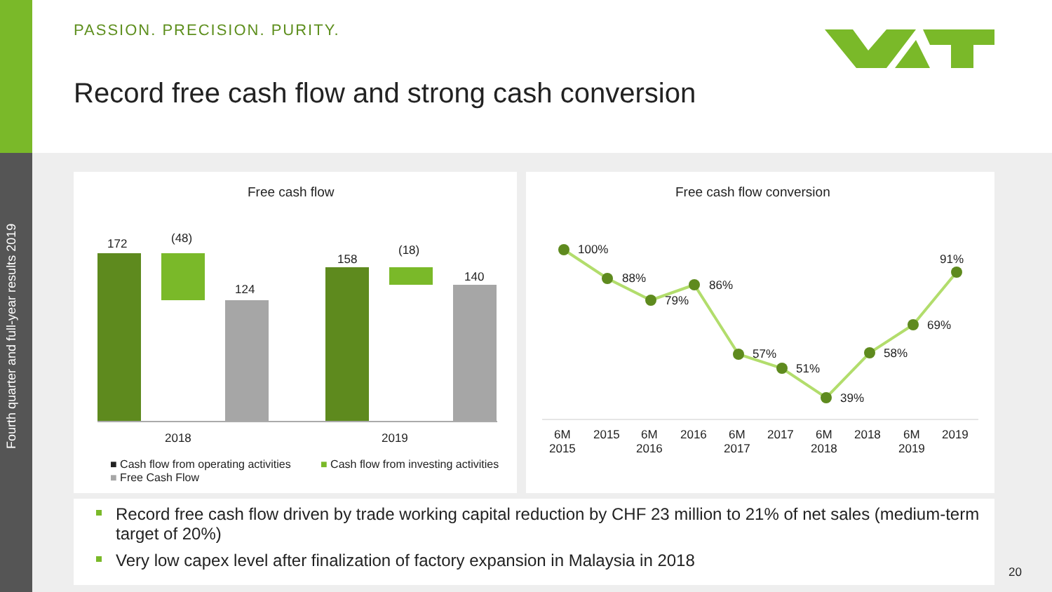Fourth quarter and full-year results 2019
PASSION. PRECISION. PURITY.
Record free cash flow and strong cash conversion
Free cash flow
172 (48)
124
158
(18)
140
2018 2019
■ Cash flow from operating activities ■ Cash flow from investing activities
■ Free Cash Flow
Free cash flow conversion
100%
88%
79%
86%
57%
51%
39%
58%
69%
91%
6M
2015
2015
6M
2016
2016
6M
2017
2017
6M
2018
2018
6M
2019
2019
Record free cash flow driven by trade working capital reduction by CHF 23 million to 21% of net sales (medium-term target of 20%)
Very low capex level after finalization of factory expansion in Malaysia in 2018
20